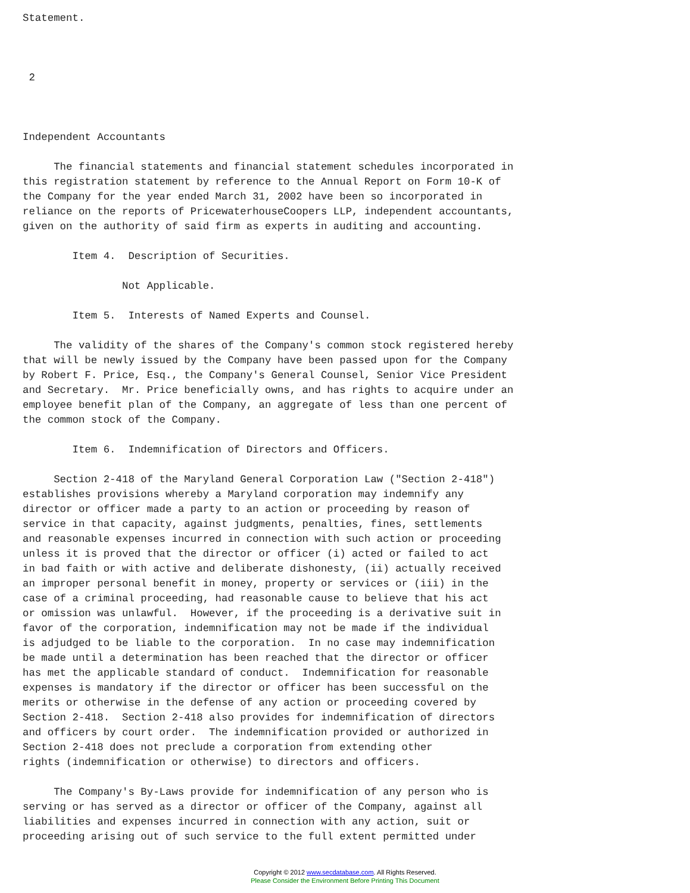Statement.



 2



Independent Accountants

     The financial statements and financial statement schedules incorporated in
this registration statement by reference to the Annual Report on Form 10-K of
the Company for the year ended March 31, 2002 have been so incorporated in
reliance on the reports of PricewaterhouseCoopers LLP, independent accountants,
given on the authority of said firm as experts in auditing and accounting.

        Item 4.  Description of Securities.

                Not Applicable.

        Item 5.  Interests of Named Experts and Counsel.

     The validity of the shares of the Company's common stock registered hereby
that will be newly issued by the Company have been passed upon for the Company
by Robert F. Price, Esq., the Company's General Counsel, Senior Vice President
and Secretary.  Mr. Price beneficially owns, and has rights to acquire under an
employee benefit plan of the Company, an aggregate of less than one percent of
the common stock of the Company.

        Item 6.  Indemnification of Directors and Officers.

     Section 2-418 of the Maryland General Corporation Law ("Section 2-418")
establishes provisions whereby a Maryland corporation may indemnify any
director or officer made a party to an action or proceeding by reason of
service in that capacity, against judgments, penalties, fines, settlements
and reasonable expenses incurred in connection with such action or proceeding
unless it is proved that the director or officer (i) acted or failed to act
in bad faith or with active and deliberate dishonesty, (ii) actually received
an improper personal benefit in money, property or services or (iii) in the
case of a criminal proceeding, had reasonable cause to believe that his act
or omission was unlawful.  However, if the proceeding is a derivative suit in
favor of the corporation, indemnification may not be made if the individual
is adjudged to be liable to the corporation.  In no case may indemnification
be made until a determination has been reached that the director or officer
has met the applicable standard of conduct.  Indemnification for reasonable
expenses is mandatory if the director or officer has been successful on the
merits or otherwise in the defense of any action or proceeding covered by
Section 2-418.  Section 2-418 also provides for indemnification of directors
and officers by court order.  The indemnification provided or authorized in
Section 2-418 does not preclude a corporation from extending other
rights (indemnification or otherwise) to directors and officers.

     The Company's By-Laws provide for indemnification of any person who is
serving or has served as a director or officer of the Company, against all
liabilities and expenses incurred in connection with any action, suit or
proceeding arising out of such service to the full extent permitted under
Copyright © 2012 www.secdatabase.com. All Rights Reserved.
Please Consider the Environment Before Printing This Document